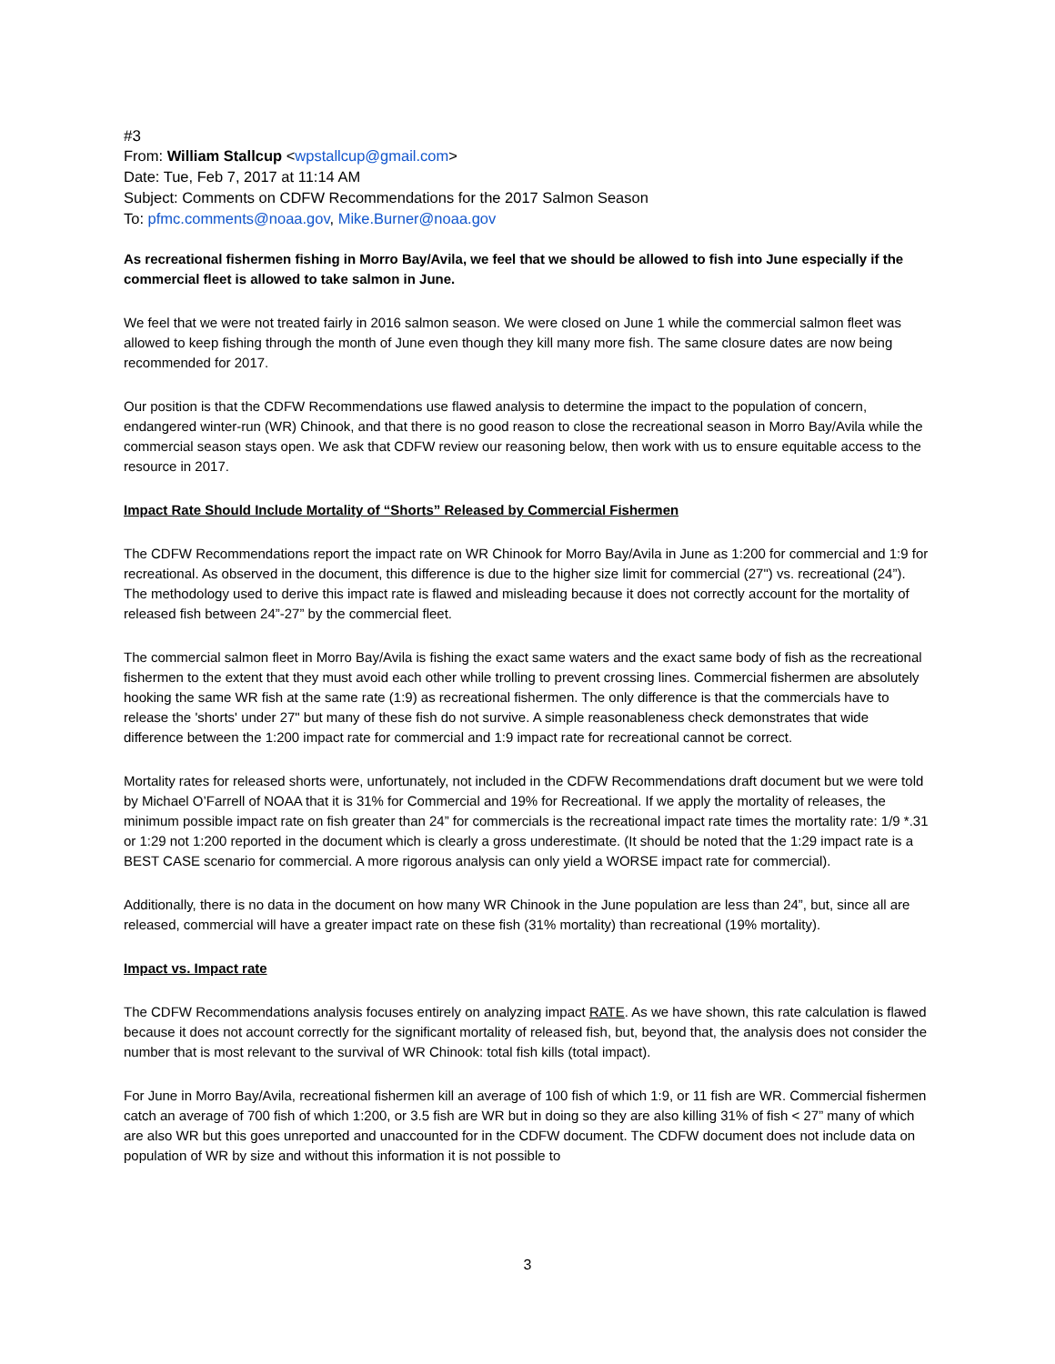#3
From: William Stallcup <wpstallcup@gmail.com>
Date: Tue, Feb 7, 2017 at 11:14 AM
Subject: Comments on CDFW Recommendations for the 2017 Salmon Season
To: pfmc.comments@noaa.gov, Mike.Burner@noaa.gov
As recreational fishermen fishing in Morro Bay/Avila, we feel that we should be allowed to fish into June especially if the commercial fleet is allowed to take salmon in June.
We feel that we were not treated fairly in 2016 salmon season. We were closed on June 1 while the commercial salmon fleet was allowed to keep fishing through the month of June even though they kill many more fish. The same closure dates are now being recommended for 2017.
Our position is that the CDFW Recommendations use flawed analysis to determine the impact to the population of concern, endangered winter-run (WR) Chinook, and that there is no good reason to close the recreational season in Morro Bay/Avila while the commercial season stays open. We ask that CDFW review our reasoning below, then work with us to ensure equitable access to the resource in 2017.
Impact Rate Should Include Mortality of “Shorts” Released by Commercial Fishermen
The CDFW Recommendations report the impact rate on WR Chinook for Morro Bay/Avila in June as 1:200 for commercial and 1:9 for recreational. As observed in the document, this difference is due to the higher size limit for commercial (27") vs. recreational (24”). The methodology used to derive this impact rate is flawed and misleading because it does not correctly account for the mortality of released fish between 24”-27” by the commercial fleet.
The commercial salmon fleet in Morro Bay/Avila is fishing the exact same waters and the exact same body of fish as the recreational fishermen to the extent that they must avoid each other while trolling to prevent crossing lines. Commercial fishermen are absolutely hooking the same WR fish at the same rate (1:9) as recreational fishermen. The only difference is that the commercials have to release the 'shorts' under 27" but many of these fish do not survive. A simple reasonableness check demonstrates that wide difference between the 1:200 impact rate for commercial and 1:9 impact rate for recreational cannot be correct.
Mortality rates for released shorts were, unfortunately, not included in the CDFW Recommendations draft document but we were told by Michael O’Farrell of NOAA that it is 31% for Commercial and 19% for Recreational. If we apply the mortality of releases, the minimum possible impact rate on fish greater than 24” for commercials is the recreational impact rate times the mortality rate: 1/9 *.31 or 1:29 not 1:200 reported in the document which is clearly a gross underestimate. (It should be noted that the 1:29 impact rate is a BEST CASE scenario for commercial. A more rigorous analysis can only yield a WORSE impact rate for commercial).
Additionally, there is no data in the document on how many WR Chinook in the June population are less than 24”, but, since all are released, commercial will have a greater impact rate on these fish (31% mortality) than recreational (19% mortality).
Impact vs. Impact rate
The CDFW Recommendations analysis focuses entirely on analyzing impact RATE. As we have shown, this rate calculation is flawed because it does not account correctly for the significant mortality of released fish, but, beyond that, the analysis does not consider the number that is most relevant to the survival of WR Chinook: total fish kills (total impact).
For June in Morro Bay/Avila, recreational fishermen kill an average of 100 fish of which 1:9, or 11 fish are WR. Commercial fishermen catch an average of 700 fish of which 1:200, or 3.5 fish are WR but in doing so they are also killing 31% of fish < 27” many of which are also WR but this goes unreported and unaccounted for in the CDFW document. The CDFW document does not include data on population of WR by size and without this information it is not possible to
3